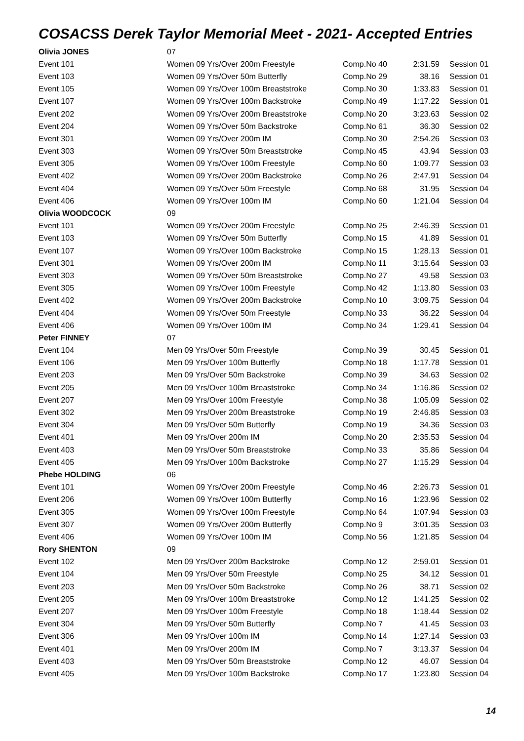COSACSS Derek Taylor Memorial Meet - 2021- Accepted Entries
| Olivia JONES | 07 | | | |
| Event 101 | Women 09 Yrs/Over 200m Freestyle | Comp.No 40 | 2:31.59 | Session 01 |
| Event 103 | Women 09 Yrs/Over 50m Butterfly | Comp.No 29 | 38.16 | Session 01 |
| Event 105 | Women 09 Yrs/Over 100m Breaststroke | Comp.No 30 | 1:33.83 | Session 01 |
| Event 107 | Women 09 Yrs/Over 100m Backstroke | Comp.No 49 | 1:17.22 | Session 01 |
| Event 202 | Women 09 Yrs/Over 200m Breaststroke | Comp.No 20 | 3:23.63 | Session 02 |
| Event 204 | Women 09 Yrs/Over 50m Backstroke | Comp.No 61 | 36.30 | Session 02 |
| Event 301 | Women 09 Yrs/Over 200m IM | Comp.No 30 | 2:54.26 | Session 03 |
| Event 303 | Women 09 Yrs/Over 50m Breaststroke | Comp.No 45 | 43.94 | Session 03 |
| Event 305 | Women 09 Yrs/Over 100m Freestyle | Comp.No 60 | 1:09.77 | Session 03 |
| Event 402 | Women 09 Yrs/Over 200m Backstroke | Comp.No 26 | 2:47.91 | Session 04 |
| Event 404 | Women 09 Yrs/Over 50m Freestyle | Comp.No 68 | 31.95 | Session 04 |
| Event 406 | Women 09 Yrs/Over 100m IM | Comp.No 60 | 1:21.04 | Session 04 |
| Olivia WOODCOCK | 09 | | | |
| Event 101 | Women 09 Yrs/Over 200m Freestyle | Comp.No 25 | 2:46.39 | Session 01 |
| Event 103 | Women 09 Yrs/Over 50m Butterfly | Comp.No 15 | 41.89 | Session 01 |
| Event 107 | Women 09 Yrs/Over 100m Backstroke | Comp.No 15 | 1:28.13 | Session 01 |
| Event 301 | Women 09 Yrs/Over 200m IM | Comp.No 11 | 3:15.64 | Session 03 |
| Event 303 | Women 09 Yrs/Over 50m Breaststroke | Comp.No 27 | 49.58 | Session 03 |
| Event 305 | Women 09 Yrs/Over 100m Freestyle | Comp.No 42 | 1:13.80 | Session 03 |
| Event 402 | Women 09 Yrs/Over 200m Backstroke | Comp.No 10 | 3:09.75 | Session 04 |
| Event 404 | Women 09 Yrs/Over 50m Freestyle | Comp.No 33 | 36.22 | Session 04 |
| Event 406 | Women 09 Yrs/Over 100m IM | Comp.No 34 | 1:29.41 | Session 04 |
| Peter FINNEY | 07 | | | |
| Event 104 | Men 09 Yrs/Over 50m Freestyle | Comp.No 39 | 30.45 | Session 01 |
| Event 106 | Men 09 Yrs/Over 100m Butterfly | Comp.No 18 | 1:17.78 | Session 01 |
| Event 203 | Men 09 Yrs/Over 50m Backstroke | Comp.No 39 | 34.63 | Session 02 |
| Event 205 | Men 09 Yrs/Over 100m Breaststroke | Comp.No 34 | 1:16.86 | Session 02 |
| Event 207 | Men 09 Yrs/Over 100m Freestyle | Comp.No 38 | 1:05.09 | Session 02 |
| Event 302 | Men 09 Yrs/Over 200m Breaststroke | Comp.No 19 | 2:46.85 | Session 03 |
| Event 304 | Men 09 Yrs/Over 50m Butterfly | Comp.No 19 | 34.36 | Session 03 |
| Event 401 | Men 09 Yrs/Over 200m IM | Comp.No 20 | 2:35.53 | Session 04 |
| Event 403 | Men 09 Yrs/Over 50m Breaststroke | Comp.No 33 | 35.86 | Session 04 |
| Event 405 | Men 09 Yrs/Over 100m Backstroke | Comp.No 27 | 1:15.29 | Session 04 |
| Phebe HOLDING | 06 | | | |
| Event 101 | Women 09 Yrs/Over 200m Freestyle | Comp.No 46 | 2:26.73 | Session 01 |
| Event 206 | Women 09 Yrs/Over 100m Butterfly | Comp.No 16 | 1:23.96 | Session 02 |
| Event 305 | Women 09 Yrs/Over 100m Freestyle | Comp.No 64 | 1:07.94 | Session 03 |
| Event 307 | Women 09 Yrs/Over 200m Butterfly | Comp.No 9 | 3:01.35 | Session 03 |
| Event 406 | Women 09 Yrs/Over 100m IM | Comp.No 56 | 1:21.85 | Session 04 |
| Rory SHENTON | 09 | | | |
| Event 102 | Men 09 Yrs/Over 200m Backstroke | Comp.No 12 | 2:59.01 | Session 01 |
| Event 104 | Men 09 Yrs/Over 50m Freestyle | Comp.No 25 | 34.12 | Session 01 |
| Event 203 | Men 09 Yrs/Over 50m Backstroke | Comp.No 26 | 38.71 | Session 02 |
| Event 205 | Men 09 Yrs/Over 100m Breaststroke | Comp.No 12 | 1:41.25 | Session 02 |
| Event 207 | Men 09 Yrs/Over 100m Freestyle | Comp.No 18 | 1:18.44 | Session 02 |
| Event 304 | Men 09 Yrs/Over 50m Butterfly | Comp.No 7 | 41.45 | Session 03 |
| Event 306 | Men 09 Yrs/Over 100m IM | Comp.No 14 | 1:27.14 | Session 03 |
| Event 401 | Men 09 Yrs/Over 200m IM | Comp.No 7 | 3:13.37 | Session 04 |
| Event 403 | Men 09 Yrs/Over 50m Breaststroke | Comp.No 12 | 46.07 | Session 04 |
| Event 405 | Men 09 Yrs/Over 100m Backstroke | Comp.No 17 | 1:23.80 | Session 04 |
14